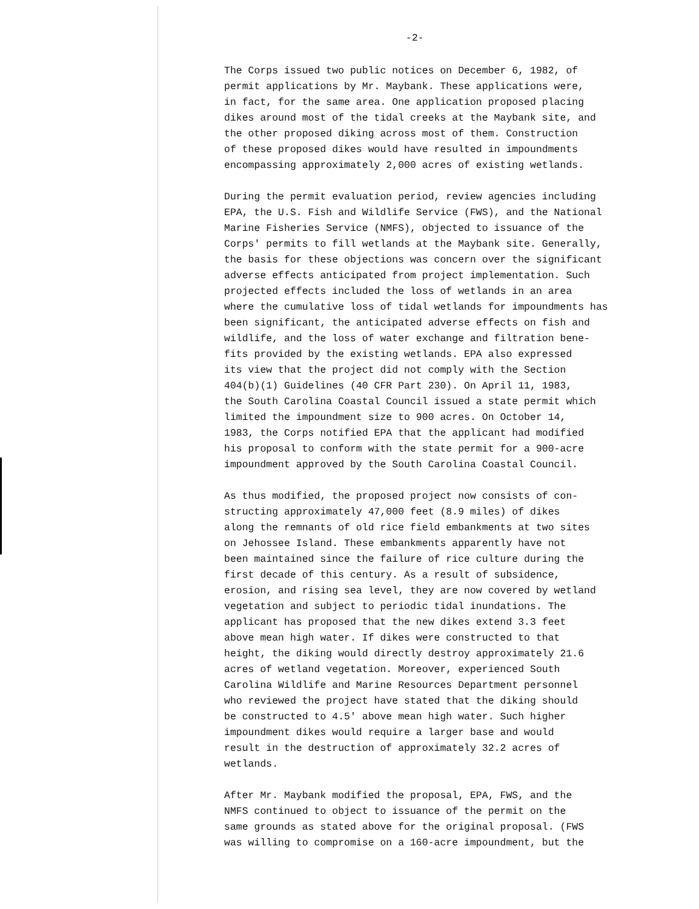-2-
The Corps issued two public notices on December 6, 1982, of permit applications by Mr. Maybank. These applications were, in fact, for the same area. One application proposed placing dikes around most of the tidal creeks at the Maybank site, and the other proposed diking across most of them. Construction of these proposed dikes would have resulted in impoundments encompassing approximately 2,000 acres of existing wetlands.
During the permit evaluation period, review agencies including EPA, the U.S. Fish and Wildlife Service (FWS), and the National Marine Fisheries Service (NMFS), objected to issuance of the Corps' permits to fill wetlands at the Maybank site. Generally, the basis for these objections was concern over the significant adverse effects anticipated from project implementation. Such projected effects included the loss of wetlands in an area where the cumulative loss of tidal wetlands for impoundments has been significant, the anticipated adverse effects on fish and wildlife, and the loss of water exchange and filtration bene- fits provided by the existing wetlands. EPA also expressed its view that the project did not comply with the Section 404(b)(1) Guidelines (40 CFR Part 230). On April 11, 1983, the South Carolina Coastal Council issued a state permit which limited the impoundment size to 900 acres. On October 14, 1983, the Corps notified EPA that the applicant had modified his proposal to conform with the state permit for a 900-acre impoundment approved by the South Carolina Coastal Council.
As thus modified, the proposed project now consists of con- structing approximately 47,000 feet (8.9 miles) of dikes along the remnants of old rice field embankments at two sites on Jehossee Island. These embankments apparently have not been maintained since the failure of rice culture during the first decade of this century. As a result of subsidence, erosion, and rising sea level, they are now covered by wetland vegetation and subject to periodic tidal inundations. The applicant has proposed that the new dikes extend 3.3 feet above mean high water. If dikes were constructed to that height, the diking would directly destroy approximately 21.6 acres of wetland vegetation. Moreover, experienced South Carolina Wildlife and Marine Resources Department personnel who reviewed the project have stated that the diking should be constructed to 4.5' above mean high water. Such higher impoundment dikes would require a larger base and would result in the destruction of approximately 32.2 acres of wetlands.
After Mr. Maybank modified the proposal, EPA, FWS, and the NMFS continued to object to issuance of the permit on the same grounds as stated above for the original proposal. (FWS was willing to compromise on a 160-acre impoundment, but the